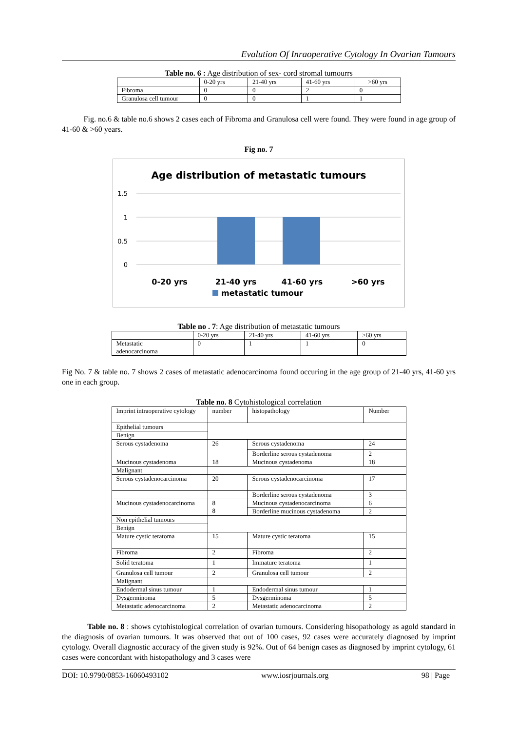Evalution Of Inraoperative Cytology In Ovarian Tumours
Table no. 6 : Age distribution of sex- cord stromal tumourrs
| | 0-20 yrs | 21-40 yrs | 41-60 yrs | >60 yrs |
| Fibroma | 0 | 0 | 2 | 0 |
| Granulosa cell tumour | 0 | 0 | 1 | 1 |
Fig. no.6 & table no.6 shows 2 cases each of Fibroma and Granulosa cell were found. They were found in age group of 41-60 & >60 years.
Fig no. 7
Age distribution of metastatic tumours
1.5
1
0.5
0
0-20 yrs
21-40 yrs
41-60 yrs
>60 yrs
metastatic tumour
Table no . 7: Age distribution of metastatic tumours
| | 0-20 yrs | 21-40 yrs | 41-60 yrs | >60 yrs |
| Metastatic adenocarcinoma | 0 | 1 | 1 | 0 |
Fig No. 7 & table no. 7 shows 2 cases of metastatic adenocarcinoma found occuring in the age group of 21-40 yrs, 41-60 yrs one in each group.
Table no. 8 Cytohistological correlation
| Imprint intraoperative cytology | number | histopathology | Number |
| Epithelial tumours | | | |
| Benign | | | |
| Serous cystadenoma | 26 | Serous cystadenoma | 24 |
| | | Borderline serous cystadenoma | 2 |
| Mucinous cystadenoma | 18 | Mucinous cystadenoma | 18 |
| Malignant | | | |
| Serous cystadenocarcinoma | 20 | Serous cystadenocarcinoma | 17 |
| | | Borderline serous cystadenoma | 3 |
| Mucinous cystadenocarcinoma | 8 8 | Mucinous cystadenocarcinoma | 6 |
| | | Borderline mucinous cystadenoma | 2 |
| Non epithelial tumours | | | |
| Benign | | | |
| Mature cystic teratoma | 15 | Mature cystic teratoma | 15 |
| Fibroma | 2 | Fibroma | 2 |
| Solid teratoma | 1 | Immature teratoma | 1 |
| Granulosa cell tumour | 2 | Granulosa cell tumour | 2 |
| Malignant | | | |
| Endodermal sinus tumour | 1 | Endodermal sinus tumour | 1 |
| Dysgerminoma | 5 | Dysgerminoma | 5 |
| Metastatic adenocarcinoma | 2 | Metastatic adenocarcinoma | 2 |
Table no. 8 : shows cytohistological correlation of ovarian tumours. Considering hisopathology as agold standard in the diagnosis of ovarian tumours. It was observed that out of 100 cases, 92 cases were accurately diagnosed by imprint cytology. Overall diagnostic accuracy of the given study is 92%. Out of 64 benign cases as diagnosed by imprint cytology, 61 cases were concordant with histopathology and 3 cases were
DOI: 10.9790/0853-16060493102 www.iosrjournals.org 98 | Page